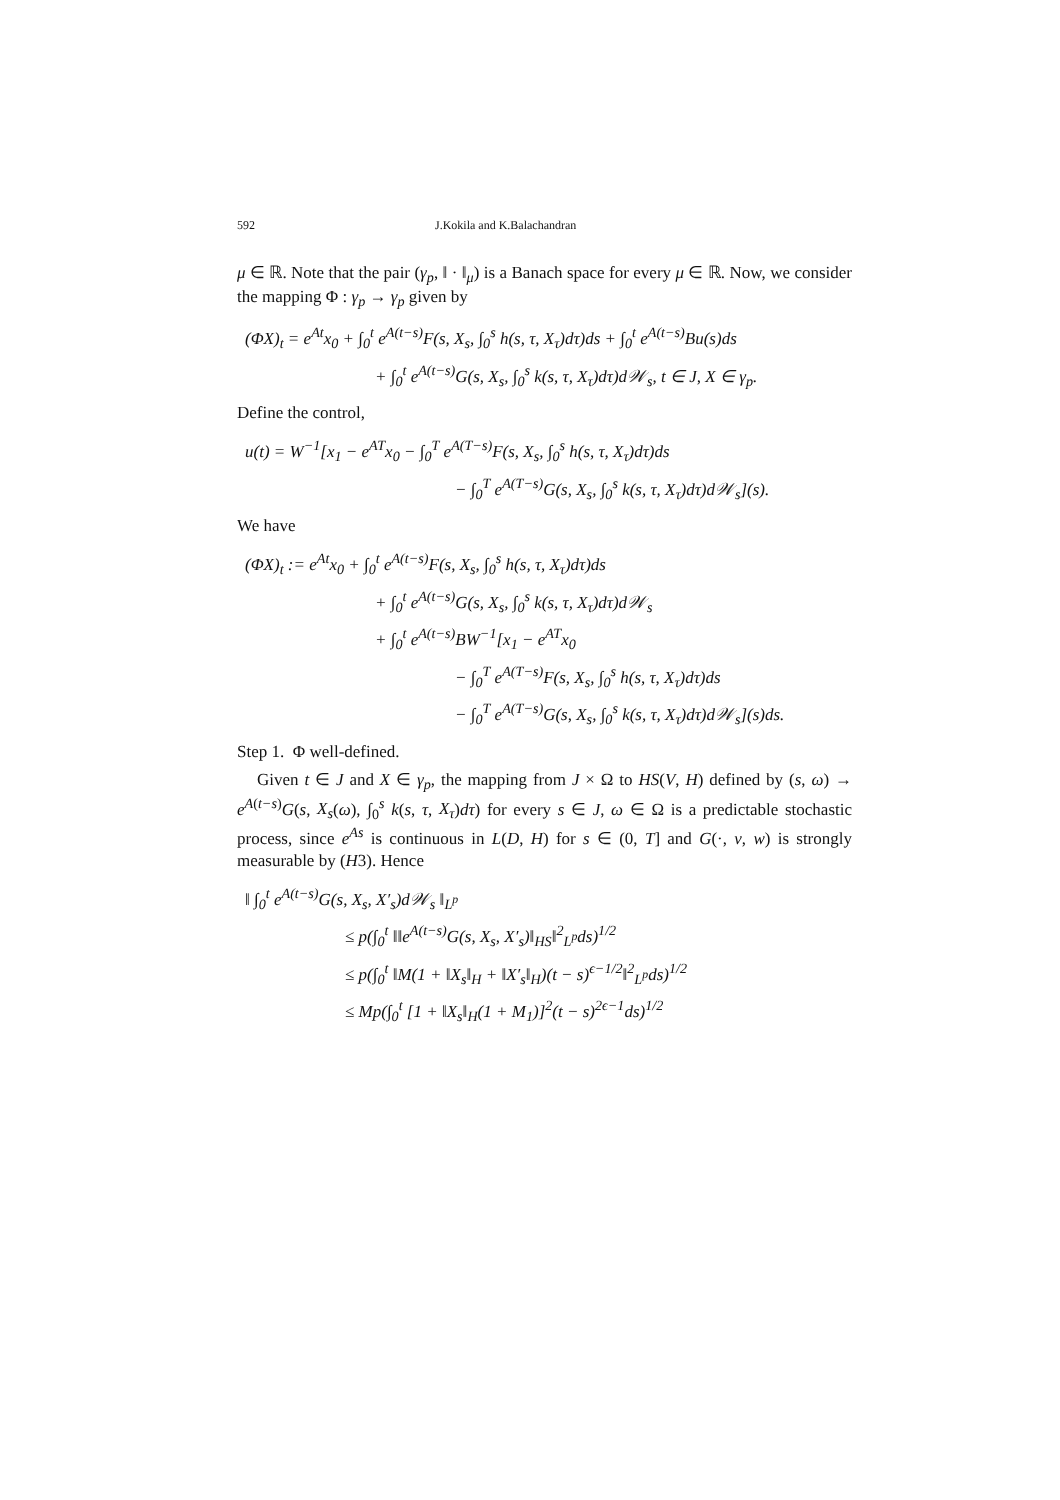592 J.Kokila and K.Balachandran
μ ∈ ℝ. Note that the pair (γ<sub>p</sub>, ‖ · ‖<sub>μ</sub>) is a Banach space for every μ ∈ ℝ. Now, we consider the mapping Φ : γ<sub>p</sub> → γ<sub>p</sub> given by
(ΦX)<sub>t</sub> = e<sup>At</sup>x<sub>0</sub> + ∫<sub>0</sub><sup>t</sup> e<sup>A(t−s)</sup>F(s, X<sub>s</sub>, ∫<sub>0</sub><sup>s</sup> h(s, τ, X<sub>τ</sub>)dτ)ds + ∫<sub>0</sub><sup>t</sup> e<sup>A(t−s)</sup>Bu(s)ds
+ ∫<sub>0</sub><sup>t</sup> e<sup>A(t−s)</sup>G(s, X<sub>s</sub>, ∫<sub>0</sub><sup>s</sup> k(s, τ, X<sub>τ</sub>)dτ)d𝒲<sub>s</sub>, t ∈ J, X ∈ γ<sub>p</sub>.
Define the control,
u(t) = W<sup>−1</sup>[x<sub>1</sub> − e<sup>AT</sup>x<sub>0</sub> − ∫<sub>0</sub><sup>T</sup> e<sup>A(T−s)</sup>F(s, X<sub>s</sub>, ∫<sub>0</sub><sup>s</sup> h(s, τ, X<sub>τ</sub>)dτ)ds
− ∫<sub>0</sub><sup>T</sup> e<sup>A(T−s)</sup>G(s, X<sub>s</sub>, ∫<sub>0</sub><sup>s</sup> k(s, τ, X<sub>τ</sub>)dτ)d𝒲<sub>s</sub>](s).
We have
(ΦX)<sub>t</sub> := e<sup>At</sup>x<sub>0</sub> + ∫<sub>0</sub><sup>t</sup> e<sup>A(t−s)</sup>F(s, X<sub>s</sub>, ∫<sub>0</sub><sup>s</sup> h(s, τ, X<sub>τ</sub>)dτ)ds
+ ∫<sub>0</sub><sup>t</sup> e<sup>A(t−s)</sup>G(s, X<sub>s</sub>, ∫<sub>0</sub><sup>s</sup> k(s, τ, X<sub>τ</sub>)dτ)d𝒲<sub>s</sub>
+ ∫<sub>0</sub><sup>t</sup> e<sup>A(t−s)</sup>BW<sup>−1</sup>[x<sub>1</sub> − e<sup>AT</sup>x<sub>0</sub>
− ∫<sub>0</sub><sup>T</sup> e<sup>A(T−s)</sup>F(s, X<sub>s</sub>, ∫<sub>0</sub><sup>s</sup> h(s, τ, X<sub>τ</sub>)dτ)ds
− ∫<sub>0</sub><sup>T</sup> e<sup>A(T−s)</sup>G(s, X<sub>s</sub>, ∫<sub>0</sub><sup>s</sup> k(s, τ, X<sub>τ</sub>)dτ)d𝒲<sub>s</sub>](s)ds.
Step 1. Φ well-defined.
Given t ∈ J and X ∈ γ<sub>p</sub>, the mapping from J × Ω to HS(V, H) defined by (s, ω) → e<sup>A(t−s)</sup>G(s, X<sub>s</sub>(ω), ∫<sub>0</sub><sup>s</sup> k(s, τ, X<sub>τ</sub>)dτ) for every s ∈ J, ω ∈ Ω is a predictable stochastic process, since e<sup>As</sup> is continuous in L(D, H) for s ∈ (0, T] and G(·, v, w) is strongly measurable by (H3). Hence
‖ ∫<sub>0</sub><sup>t</sup> e<sup>A(t−s)</sup>G(s, X<sub>s</sub>, X′<sub>s</sub>)d𝒲<sub>s</sub> ‖<sub>L<sup>p</sup></sub>
≤ p(∫<sub>0</sub><sup>t</sup> ‖‖e<sup>A(t−s)</sup>G(s, X<sub>s</sub>, X′<sub>s</sub>)‖<sub>HS</sub>‖<sup>2</sup><sub>L<sup>p</sup></sub>ds)<sup>1/2</sup>
≤ p(∫<sub>0</sub><sup>t</sup> ‖M(1 + ‖X<sub>s</sub>‖<sub>H</sub> + ‖X′<sub>s</sub>‖<sub>H</sub>)(t − s)<sup>ϵ−1/2</sup>‖<sup>2</sup><sub>L<sup>p</sup></sub>ds)<sup>1/2</sup>
≤ Mp(∫<sub>0</sub><sup>t</sup> [1 + ‖X<sub>s</sub>‖<sub>H</sub>(1 + M<sub>1</sub>)]<sup>2</sup>(t − s)<sup>2ϵ−1</sup>ds)<sup>1/2</sup>